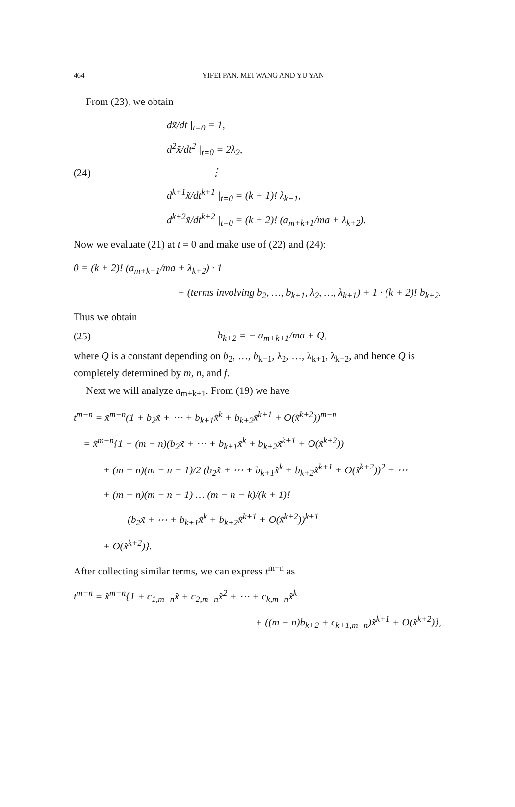464 YIFEI PAN, MEI WANG AND YU YAN
From (23), we obtain
(24)
dx̃/dt |<sub>t=0</sub> = 1,
d<sup>2</sup>x̃/dt<sup>2</sup> |<sub>t=0</sub> = 2λ<sub>2</sub>,
⋮
d<sup>k+1</sup>x̃/dt<sup>k+1</sup> |<sub>t=0</sub> = (k + 1)! λ<sub>k+1</sub>,
d<sup>k+2</sup>x̃/dt<sup>k+2</sup> |<sub>t=0</sub> = (k + 2)! (a<sub>m+k+1</sub>/ma + λ<sub>k+2</sub>).
Now we evaluate (21) at t = 0 and make use of (22) and (24):
0 = (k + 2)! (a<sub>m+k+1</sub>/ma + λ<sub>k+2</sub>) · 1
+ (terms involving b<sub>2</sub>, …, b<sub>k+1</sub>, λ<sub>2</sub>, …, λ<sub>k+1</sub>) + 1 · (k + 2)! b<sub>k+2</sub>.
Thus we obtain
(25) b<sub>k+2</sub> = − a<sub>m+k+1</sub>/ma + Q,
where Q is a constant depending on b<sub>2</sub>, …, b<sub>k+1</sub>, λ<sub>2</sub>, …, λ<sub>k+1</sub>, λ<sub>k+2</sub>, and hence Q is completely determined by m, n, and f.
Next we will analyze a<sub>m+k+1</sub>. From (19) we have
t<sup>m−n</sup> = x̃<sup>m−n</sup>(1 + b<sub>2</sub>x̃ + ⋯ + b<sub>k+1</sub>x̃<sup>k</sup> + b<sub>k+2</sub>x̃<sup>k+1</sup> + O(x̃<sup>k+2</sup>))<sup>m−n</sup>
= x̃<sup>m−n</sup>{1 + (m − n)(b<sub>2</sub>x̃ + ⋯ + b<sub>k+1</sub>x̃<sup>k</sup> + b<sub>k+2</sub>x̃<sup>k+1</sup> + O(x̃<sup>k+2</sup>))
+ (m − n)(m − n − 1)/2 (b<sub>2</sub>x̃ + ⋯ + b<sub>k+1</sub>x̃<sup>k</sup> + b<sub>k+2</sub>x̃<sup>k+1</sup> + O(x̃<sup>k+2</sup>))<sup>2</sup> + ⋯
+ (m − n)(m − n − 1) … (m − n − k)/(k + 1)!
(b<sub>2</sub>x̃ + ⋯ + b<sub>k+1</sub>x̃<sup>k</sup> + b<sub>k+2</sub>x̃<sup>k+1</sup> + O(x̃<sup>k+2</sup>))<sup>k+1</sup>
+ O(x̃<sup>k+2</sup>)}.
After collecting similar terms, we can express t<sup>m−n</sup> as
t<sup>m−n</sup> = x̃<sup>m−n</sup>{1 + c<sub>1,m−n</sub>x̃ + c<sub>2,m−n</sub>x̃<sup>2</sup> + ⋯ + c<sub>k,m−n</sub>x̃<sup>k</sup>
+ ((m − n)b<sub>k+2</sub> + c<sub>k+1,m−n</sub>)x̃<sup>k+1</sup> + O(x̃<sup>k+2</sup>)},